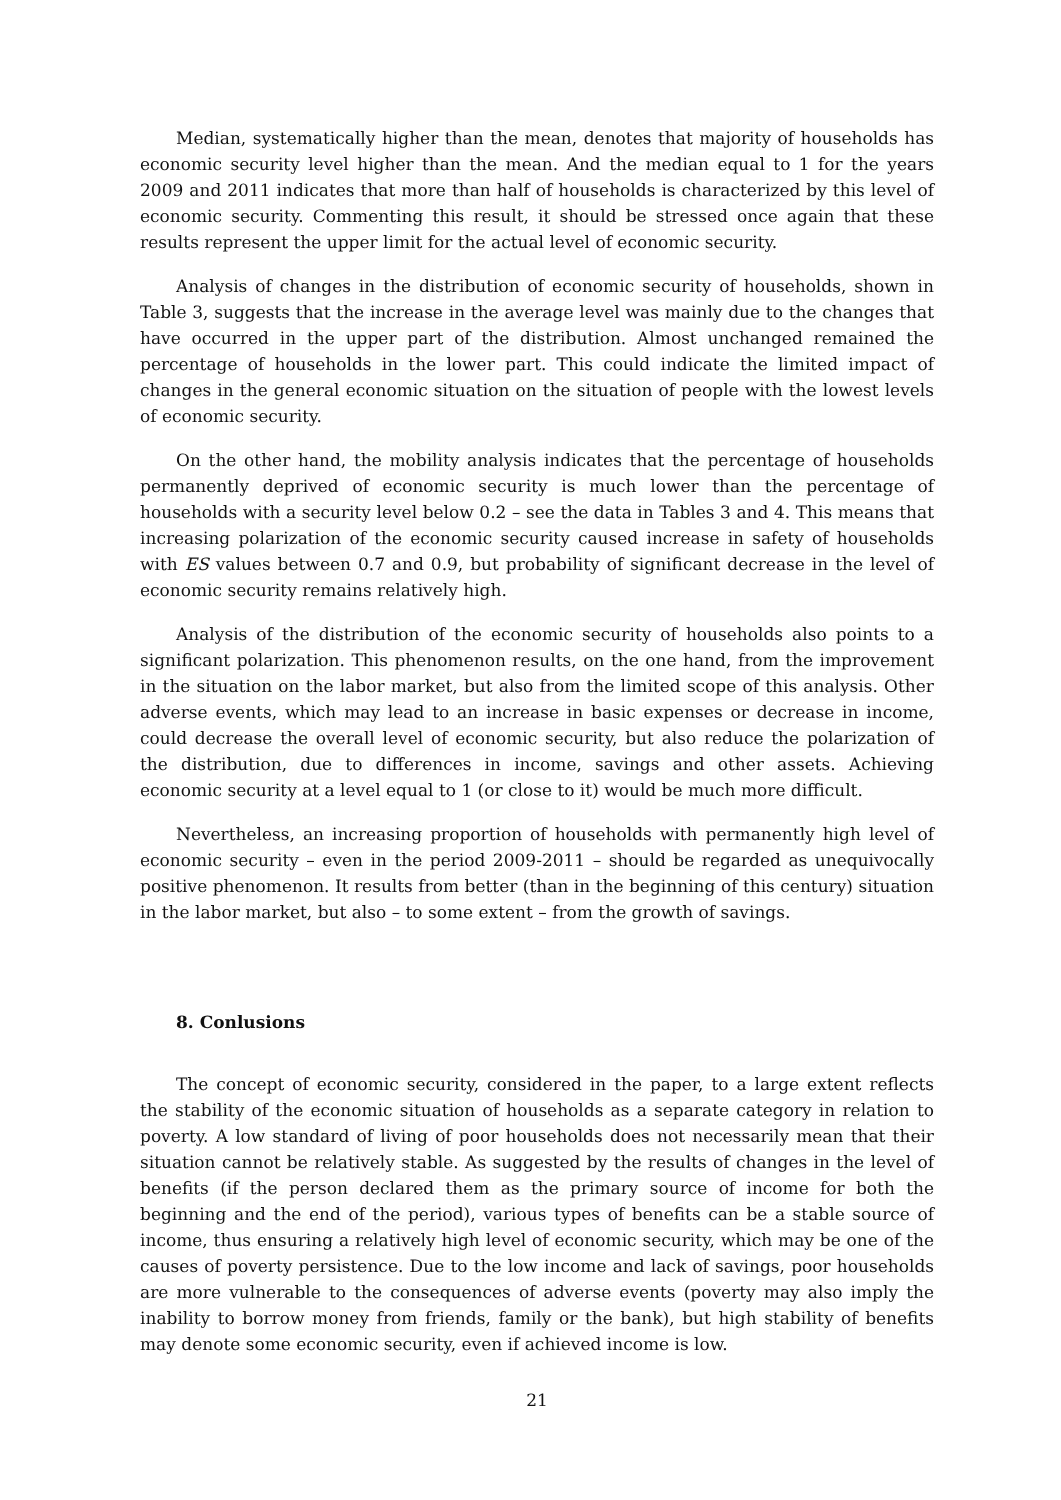Median, systematically higher than the mean, denotes that majority of households has economic security level higher than the mean. And the median equal to 1 for the years 2009 and 2011 indicates that more than half of households is characterized by this level of economic security. Commenting this result, it should be stressed once again that these results represent the upper limit for the actual level of economic security.
Analysis of changes in the distribution of economic security of households, shown in Table 3, suggests that the increase in the average level was mainly due to the changes that have occurred in the upper part of the distribution. Almost unchanged remained the percentage of households in the lower part. This could indicate the limited impact of changes in the general economic situation on the situation of people with the lowest levels of economic security.
On the other hand, the mobility analysis indicates that the percentage of households permanently deprived of economic security is much lower than the percentage of households with a security level below 0.2 – see the data in Tables 3 and 4. This means that increasing polarization of the economic security caused increase in safety of households with ES values between 0.7 and 0.9, but probability of significant decrease in the level of economic security remains relatively high.
Analysis of the distribution of the economic security of households also points to a significant polarization. This phenomenon results, on the one hand, from the improvement in the situation on the labor market, but also from the limited scope of this analysis. Other adverse events, which may lead to an increase in basic expenses or decrease in income, could decrease the overall level of economic security, but also reduce the polarization of the distribution, due to differences in income, savings and other assets. Achieving economic security at a level equal to 1 (or close to it) would be much more difficult.
Nevertheless, an increasing proportion of households with permanently high level of economic security – even in the period 2009-2011 – should be regarded as unequivocally positive phenomenon. It results from better (than in the beginning of this century) situation in the labor market, but also – to some extent – from the growth of savings.
8. Conlusions
The concept of economic security, considered in the paper, to a large extent reflects the stability of the economic situation of households as a separate category in relation to poverty. A low standard of living of poor households does not necessarily mean that their situation cannot be relatively stable. As suggested by the results of changes in the level of benefits (if the person declared them as the primary source of income for both the beginning and the end of the period), various types of benefits can be a stable source of income, thus ensuring a relatively high level of economic security, which may be one of the causes of poverty persistence. Due to the low income and lack of savings, poor households are more vulnerable to the consequences of adverse events (poverty may also imply the inability to borrow money from friends, family or the bank), but high stability of benefits may denote some economic security, even if achieved income is low.
21